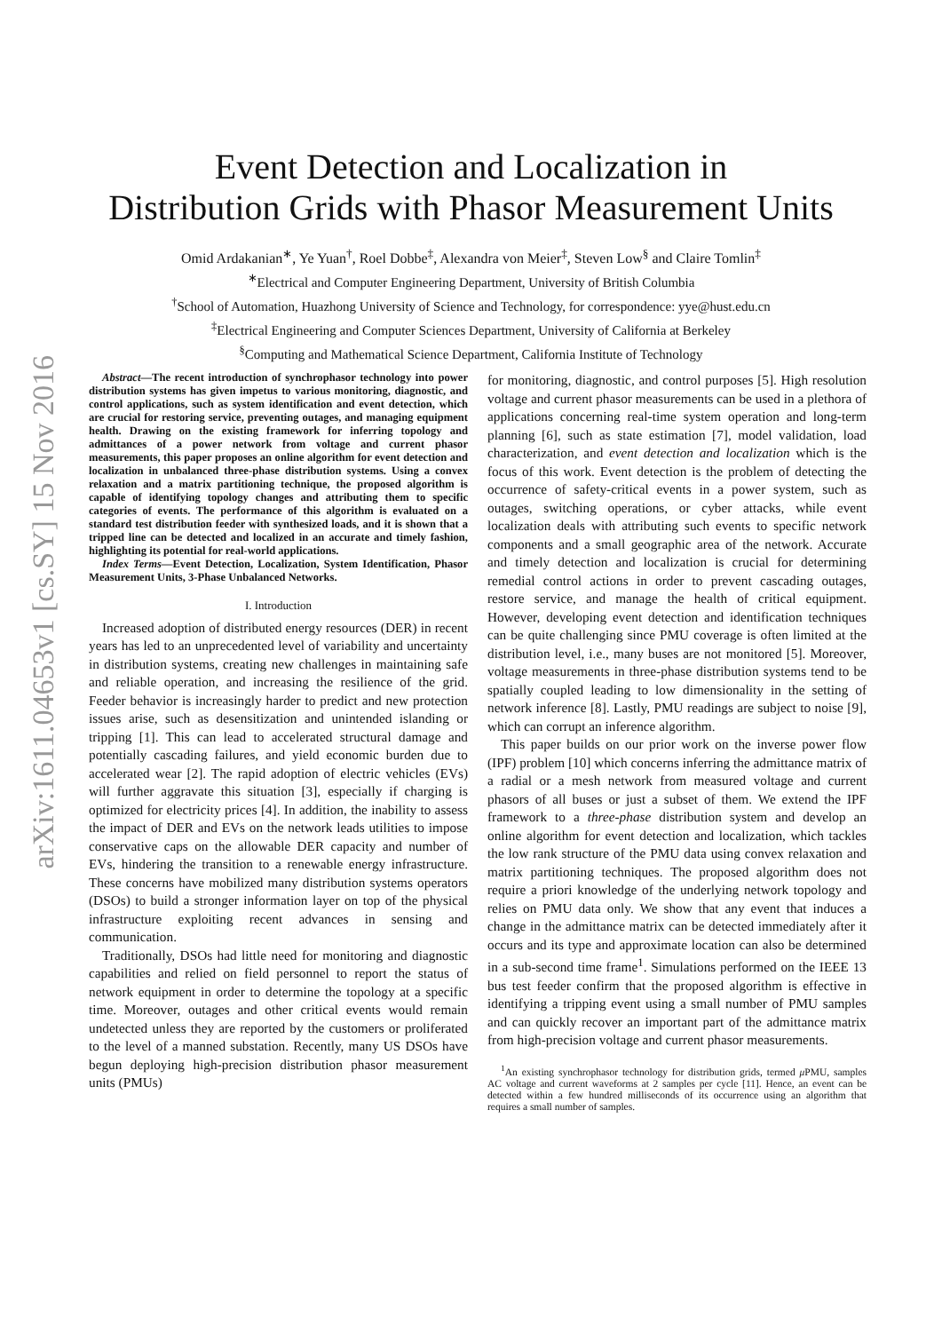arXiv:1611.04653v1 [cs.SY] 15 Nov 2016
Event Detection and Localization in
Distribution Grids with Phasor Measurement Units
Omid Ardakanian<sup>∗</sup>, Ye Yuan<sup>†</sup>, Roel Dobbe<sup>‡</sup>, Alexandra von Meier<sup>‡</sup>, Steven Low<sup>§</sup> and Claire Tomlin<sup>‡</sup>
<sup>∗</sup>Electrical and Computer Engineering Department, University of British Columbia
<sup>†</sup> School of Automation, Huazhong University of Science and Technology, for correspondence: yye@hust.edu.cn
<sup>‡</sup> Electrical Engineering and Computer Sciences Department, University of California at Berkeley
<sup>§</sup> Computing and Mathematical Science Department, California Institute of Technology
Abstract—The recent introduction of synchrophasor technology into power distribution systems has given impetus to various monitoring, diagnostic, and control applications, such as system identification and event detection, which are crucial for restoring service, preventing outages, and managing equipment health. Drawing on the existing framework for inferring topology and admittances of a power network from voltage and current phasor measurements, this paper proposes an online algorithm for event detection and localization in unbalanced three-phase distribution systems. Using a convex relaxation and a matrix partitioning technique, the proposed algorithm is capable of identifying topology changes and attributing them to specific categories of events. The performance of this algorithm is evaluated on a standard test distribution feeder with synthesized loads, and it is shown that a tripped line can be detected and localized in an accurate and timely fashion, highlighting its potential for real-world applications.
Index Terms—Event Detection, Localization, System Identification, Phasor Measurement Units, 3-Phase Unbalanced Networks.
I. Introduction
Increased adoption of distributed energy resources (DER) in recent years has led to an unprecedented level of variability and uncertainty in distribution systems, creating new challenges in maintaining safe and reliable operation, and increasing the resilience of the grid. Feeder behavior is increasingly harder to predict and new protection issues arise, such as desensitization and unintended islanding or tripping [1]. This can lead to accelerated structural damage and potentially cascading failures, and yield economic burden due to accelerated wear [2]. The rapid adoption of electric vehicles (EVs) will further aggravate this situation [3], especially if charging is optimized for electricity prices [4]. In addition, the inability to assess the impact of DER and EVs on the network leads utilities to impose conservative caps on the allowable DER capacity and number of EVs, hindering the transition to a renewable energy infrastructure. These concerns have mobilized many distribution systems operators (DSOs) to build a stronger information layer on top of the physical infrastructure exploiting recent advances in sensing and communication.
Traditionally, DSOs had little need for monitoring and diagnostic capabilities and relied on field personnel to report the status of network equipment in order to determine the topology at a specific time. Moreover, outages and other critical events would remain undetected unless they are reported by the customers or proliferated to the level of a manned substation. Recently, many US DSOs have begun deploying high-precision distribution phasor measurement units (PMUs)
for monitoring, diagnostic, and control purposes [5]. High resolution voltage and current phasor measurements can be used in a plethora of applications concerning real-time system operation and long-term planning [6], such as state estimation [7], model validation, load characterization, and event detection and localization which is the focus of this work. Event detection is the problem of detecting the occurrence of safety-critical events in a power system, such as outages, switching operations, or cyber attacks, while event localization deals with attributing such events to specific network components and a small geographic area of the network. Accurate and timely detection and localization is crucial for determining remedial control actions in order to prevent cascading outages, restore service, and manage the health of critical equipment. However, developing event detection and identification techniques can be quite challenging since PMU coverage is often limited at the distribution level, i.e., many buses are not monitored [5]. Moreover, voltage measurements in three-phase distribution systems tend to be spatially coupled leading to low dimensionality in the setting of network inference [8]. Lastly, PMU readings are subject to noise [9], which can corrupt an inference algorithm.
This paper builds on our prior work on the inverse power flow (IPF) problem [10] which concerns inferring the admittance matrix of a radial or a mesh network from measured voltage and current phasors of all buses or just a subset of them. We extend the IPF framework to a three-phase distribution system and develop an online algorithm for event detection and localization, which tackles the low rank structure of the PMU data using convex relaxation and matrix partitioning techniques. The proposed algorithm does not require a priori knowledge of the underlying network topology and relies on PMU data only. We show that any event that induces a change in the admittance matrix can be detected immediately after it occurs and its type and approximate location can also be determined in a sub-second time frame<sup>1</sup>. Simulations performed on the IEEE 13 bus test feeder confirm that the proposed algorithm is effective in identifying a tripping event using a small number of PMU samples and can quickly recover an important part of the admittance matrix from high-precision voltage and current phasor measurements.
<sup>1</sup> An existing synchrophasor technology for distribution grids, termed μ PMU, samples AC voltage and current waveforms at 2 samples per cycle [11]. Hence, an event can be detected within a few hundred milliseconds of its occurrence using an algorithm that requires a small number of samples.